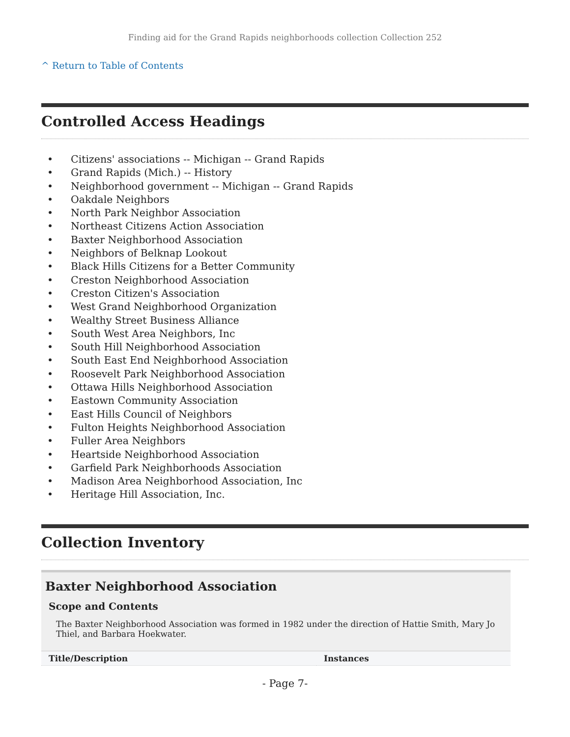Finding aid for the Grand Rapids neighborhoods collection Collection 252
^ Return to Table of Contents
Controlled Access Headings
• Citizens' associations -- Michigan -- Grand Rapids
• Grand Rapids (Mich.) -- History
• Neighborhood government -- Michigan -- Grand Rapids
• Oakdale Neighbors
• North Park Neighbor Association
• Northeast Citizens Action Association
• Baxter Neighborhood Association
• Neighbors of Belknap Lookout
• Black Hills Citizens for a Better Community
• Creston Neighborhood Association
• Creston Citizen's Association
• West Grand Neighborhood Organization
• Wealthy Street Business Alliance
• South West Area Neighbors, Inc
• South Hill Neighborhood Association
• South East End Neighborhood Association
• Roosevelt Park Neighborhood Association
• Ottawa Hills Neighborhood Association
• Eastown Community Association
• East Hills Council of Neighbors
• Fulton Heights Neighborhood Association
• Fuller Area Neighbors
• Heartside Neighborhood Association
• Garfield Park Neighborhoods Association
• Madison Area Neighborhood Association, Inc
• Heritage Hill Association, Inc.
Collection Inventory
Baxter Neighborhood Association
Scope and Contents
The Baxter Neighborhood Association was formed in 1982 under the direction of Hattie Smith, Mary Jo Thiel, and Barbara Hoekwater.
| Title/Description | Instances |
| --- | --- |
- Page 7-